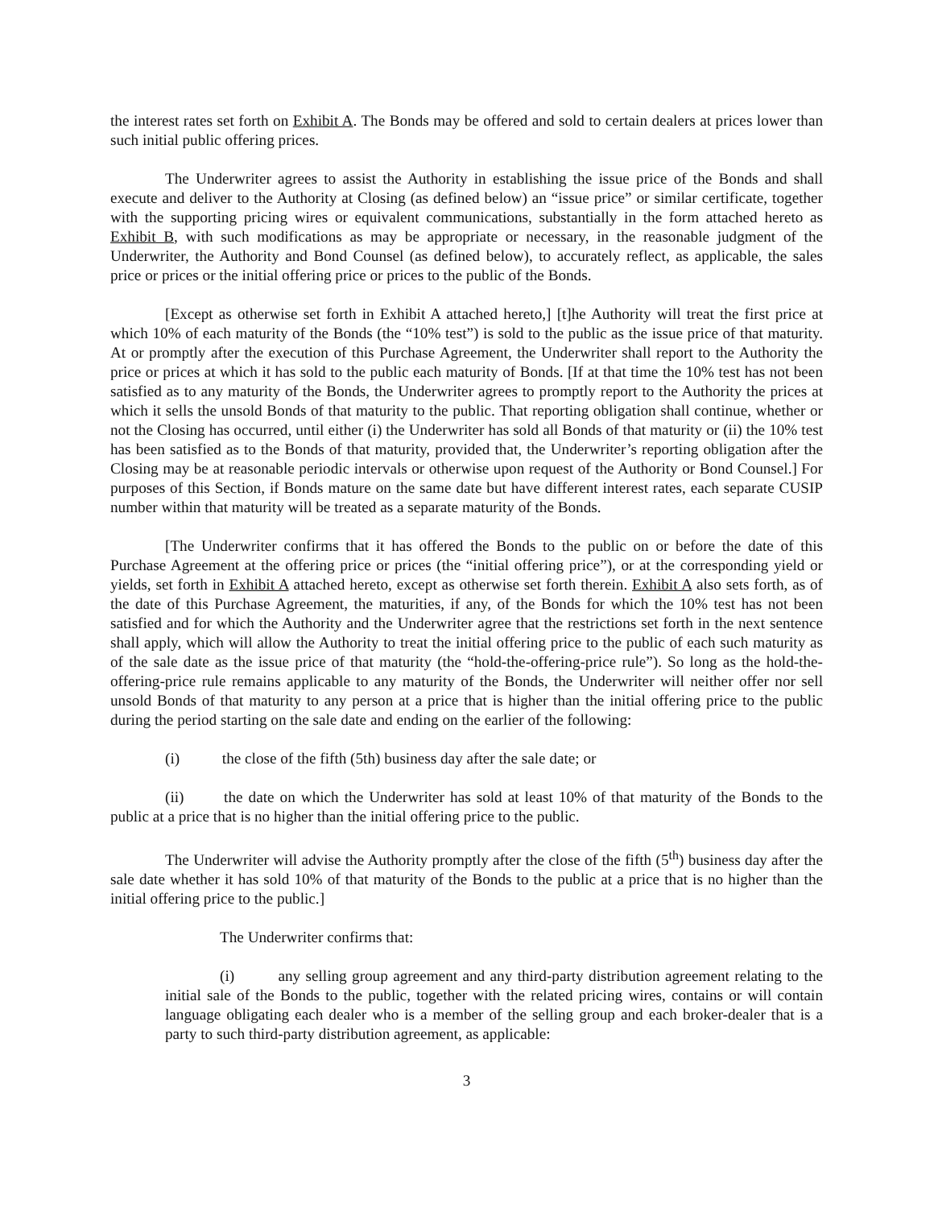the interest rates set forth on Exhibit A. The Bonds may be offered and sold to certain dealers at prices lower than such initial public offering prices.
The Underwriter agrees to assist the Authority in establishing the issue price of the Bonds and shall execute and deliver to the Authority at Closing (as defined below) an “issue price” or similar certificate, together with the supporting pricing wires or equivalent communications, substantially in the form attached hereto as Exhibit B, with such modifications as may be appropriate or necessary, in the reasonable judgment of the Underwriter, the Authority and Bond Counsel (as defined below), to accurately reflect, as applicable, the sales price or prices or the initial offering price or prices to the public of the Bonds.
[Except as otherwise set forth in Exhibit A attached hereto,] [t]he Authority will treat the first price at which 10% of each maturity of the Bonds (the “10% test”) is sold to the public as the issue price of that maturity. At or promptly after the execution of this Purchase Agreement, the Underwriter shall report to the Authority the price or prices at which it has sold to the public each maturity of Bonds. [If at that time the 10% test has not been satisfied as to any maturity of the Bonds, the Underwriter agrees to promptly report to the Authority the prices at which it sells the unsold Bonds of that maturity to the public. That reporting obligation shall continue, whether or not the Closing has occurred, until either (i) the Underwriter has sold all Bonds of that maturity or (ii) the 10% test has been satisfied as to the Bonds of that maturity, provided that, the Underwriter’s reporting obligation after the Closing may be at reasonable periodic intervals or otherwise upon request of the Authority or Bond Counsel.] For purposes of this Section, if Bonds mature on the same date but have different interest rates, each separate CUSIP number within that maturity will be treated as a separate maturity of the Bonds.
[The Underwriter confirms that it has offered the Bonds to the public on or before the date of this Purchase Agreement at the offering price or prices (the “initial offering price”), or at the corresponding yield or yields, set forth in Exhibit A attached hereto, except as otherwise set forth therein. Exhibit A also sets forth, as of the date of this Purchase Agreement, the maturities, if any, of the Bonds for which the 10% test has not been satisfied and for which the Authority and the Underwriter agree that the restrictions set forth in the next sentence shall apply, which will allow the Authority to treat the initial offering price to the public of each such maturity as of the sale date as the issue price of that maturity (the “hold-the-offering-price rule”). So long as the hold-the-offering-price rule remains applicable to any maturity of the Bonds, the Underwriter will neither offer nor sell unsold Bonds of that maturity to any person at a price that is higher than the initial offering price to the public during the period starting on the sale date and ending on the earlier of the following:
(i) the close of the fifth (5th) business day after the sale date; or
(ii) the date on which the Underwriter has sold at least 10% of that maturity of the Bonds to the public at a price that is no higher than the initial offering price to the public.
The Underwriter will advise the Authority promptly after the close of the fifth (5<sup>th</sup>) business day after the sale date whether it has sold 10% of that maturity of the Bonds to the public at a price that is no higher than the initial offering price to the public.]
The Underwriter confirms that:
(i) any selling group agreement and any third-party distribution agreement relating to the initial sale of the Bonds to the public, together with the related pricing wires, contains or will contain language obligating each dealer who is a member of the selling group and each broker-dealer that is a party to such third-party distribution agreement, as applicable:
3